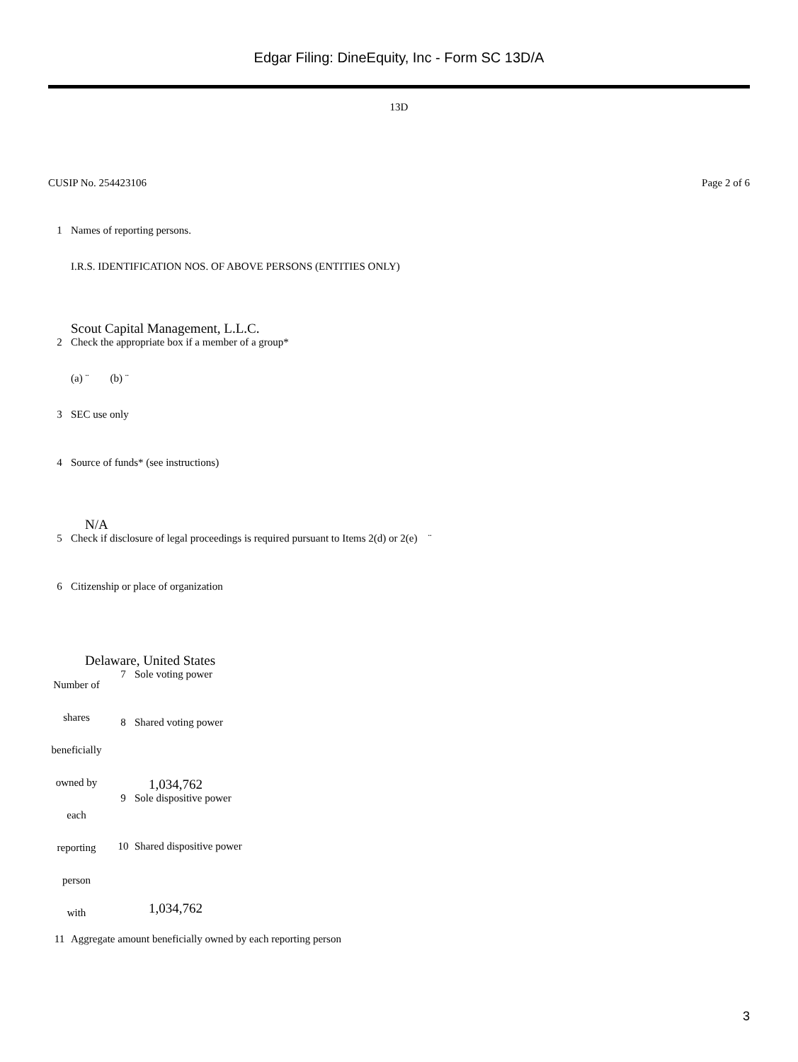Edgar Filing: DineEquity, Inc - Form SC 13D/A
13D
CUSIP No. 254423106 Page 2 of 6
| 1 | Names of reporting persons. I.R.S. IDENTIFICATION NOS. OF ABOVE PERSONS (ENTITIES ONLY) Scout Capital Management, L.L.C. |
| 2 | Check the appropriate box if a member of a group* (a) ¨ (b) ¨ |
| 3 | SEC use only |
| 4 | Source of funds* (see instructions) N/A |
| 5 | Check if disclosure of legal proceedings is required pursuant to Items 2(d) or 2(e) ¨ |
| 6 | Citizenship or place of organization Delaware, United States |
| Number of shares beneficially owned by each reporting person with | / 7 / Sole voting power / / 8 / Shared voting power 1,034,762 / / 9 / Sole dispositive power / / 10 / Shared dispositive power 1,034,762 / |
| 11 | Aggregate amount beneficially owned by each reporting person |
3